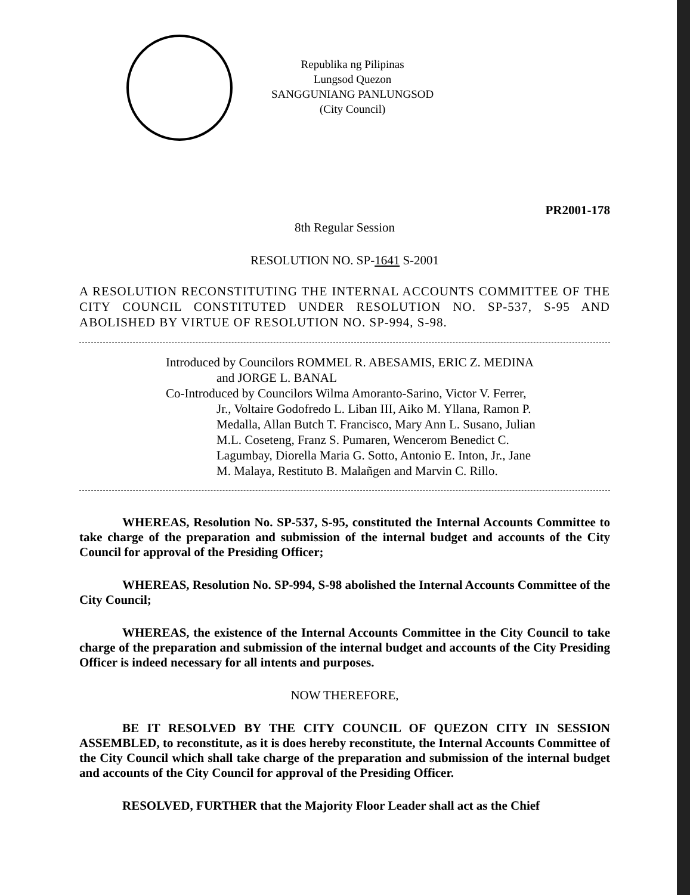Republika ng Pilipinas
Lungsod Quezon
SANGGUNIANG PANLUNGSOD
(City Council)
PR2001-178
8th Regular Session
RESOLUTION NO. SP-1641 S-2001
A RESOLUTION RECONSTITUTING THE INTERNAL ACCOUNTS COMMITTEE OF THE CITY COUNCIL CONSTITUTED UNDER RESOLUTION NO. SP-537, S-95 AND ABOLISHED BY VIRTUE OF RESOLUTION NO. SP-994, S-98.
Introduced by Councilors ROMMEL R. ABESAMIS, ERIC Z. MEDINA and JORGE L. BANAL
Co-Introduced by Councilors Wilma Amoranto-Sarino, Victor V. Ferrer, Jr., Voltaire Godofredo L. Liban III, Aiko M. Yllana, Ramon P. Medalla, Allan Butch T. Francisco, Mary Ann L. Susano, Julian M.L. Coseteng, Franz S. Pumaren, Wencerom Benedict C. Lagumbay, Diorella Maria G. Sotto, Antonio E. Inton, Jr., Jane M. Malaya, Restituto B. Malañgen and Marvin C. Rillo.
WHEREAS, Resolution No. SP-537, S-95, constituted the Internal Accounts Committee to take charge of the preparation and submission of the internal budget and accounts of the City Council for approval of the Presiding Officer;
WHEREAS, Resolution No. SP-994, S-98 abolished the Internal Accounts Committee of the City Council;
WHEREAS, the existence of the Internal Accounts Committee in the City Council to take charge of the preparation and submission of the internal budget and accounts of the City Presiding Officer is indeed necessary for all intents and purposes.
NOW THEREFORE,
BE IT RESOLVED BY THE CITY COUNCIL OF QUEZON CITY IN SESSION ASSEMBLED, to reconstitute, as it is does hereby reconstitute, the Internal Accounts Committee of the City Council which shall take charge of the preparation and submission of the internal budget and accounts of the City Council for approval of the Presiding Officer.
RESOLVED, FURTHER that the Majority Floor Leader shall act as the Chief